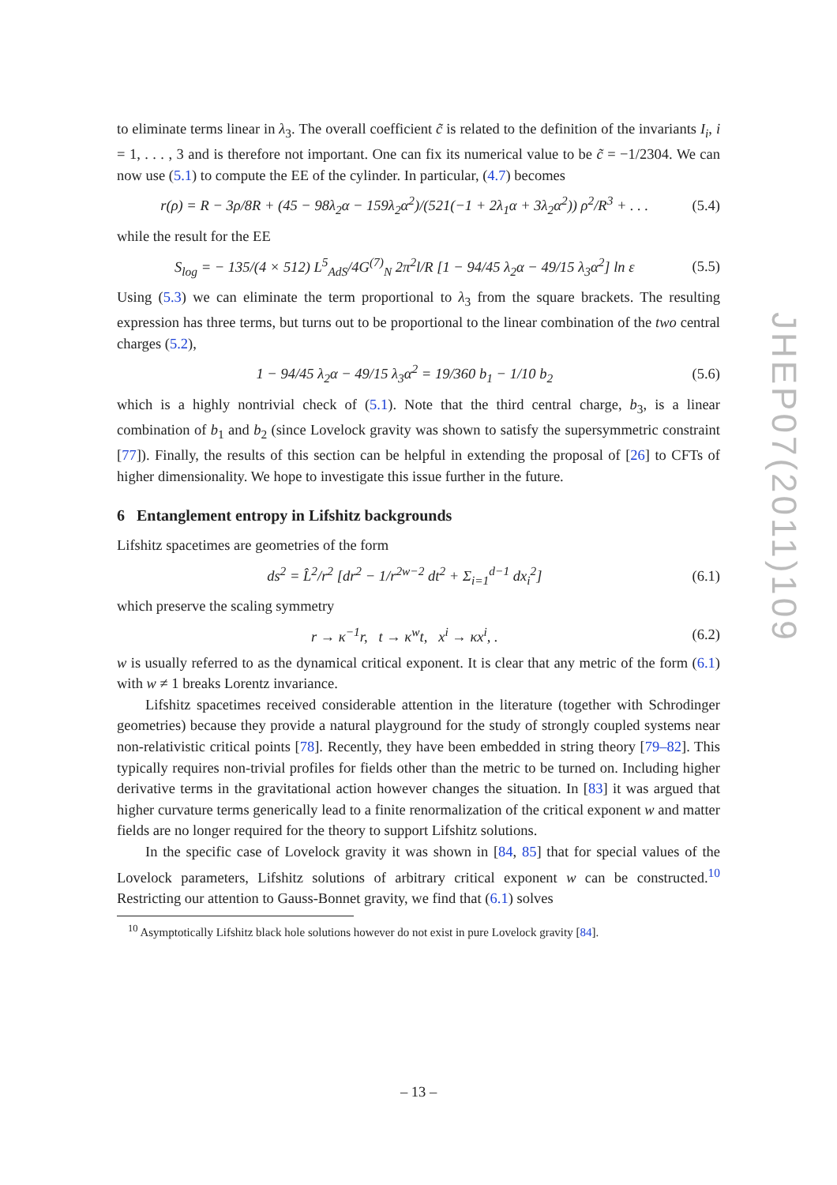to eliminate terms linear in λ<sub>3</sub>. The overall coefficient c̃ is related to the definition of the invariants I<sub>i</sub>, i = 1, . . . , 3 and is therefore not important. One can fix its numerical value to be c̃ = −1/2304. We can now use (5.1) to compute the EE of the cylinder. In particular, (4.7) becomes
r(ρ) = R − 3ρ/8R + (45 − 98λ<sub>2</sub>α − 159λ<sub>2</sub>α<sup>2</sup>)/(521(−1 + 2λ<sub>1</sub>α + 3λ<sub>2</sub>α<sup>2</sup>)) ρ<sup>2</sup>/R<sup>3</sup> + . . . (5.4)
while the result for the EE
S<sub>log</sub> = − 135/(4 × 512) L<sup>5</sup><sub>AdS</sub>/4G<sup>(7)</sup><sub>N</sub> 2π<sup>2</sup>l/R [1 − 94/45 λ<sub>2</sub>α − 49/15 λ<sub>3</sub>α<sup>2</sup>] ln ε (5.5)
Using (5.3) we can eliminate the term proportional to λ<sub>3</sub> from the square brackets. The resulting expression has three terms, but turns out to be proportional to the linear combination of the two central charges (5.2),
1 − 94/45 λ<sub>2</sub>α − 49/15 λ<sub>3</sub>α<sup>2</sup> = 19/360 b<sub>1</sub> − 1/10 b<sub>2</sub> (5.6)
which is a highly nontrivial check of (5.1). Note that the third central charge, b<sub>3</sub>, is a linear combination of b<sub>1</sub> and b<sub>2</sub> (since Lovelock gravity was shown to satisfy the supersymmetric constraint [77]). Finally, the results of this section can be helpful in extending the proposal of [26] to CFTs of higher dimensionality. We hope to investigate this issue further in the future.
6 Entanglement entropy in Lifshitz backgrounds
Lifshitz spacetimes are geometries of the form
ds<sup>2</sup> = L̂<sup>2</sup>/r<sup>2</sup> [dr<sup>2</sup> − 1/r<sup>2w−2</sup> dt<sup>2</sup> + Σ<sub>i=1</sub><sup>d−1</sup> dx<sub>i</sub><sup>2</sup>] (6.1)
which preserve the scaling symmetry
r → κ<sup>−1</sup>r, t → κ<sup>w</sup>t, x<sup>i</sup> → κx<sup>i</sup>, . (6.2)
w is usually referred to as the dynamical critical exponent. It is clear that any metric of the form (6.1) with w ≠ 1 breaks Lorentz invariance.
Lifshitz spacetimes received considerable attention in the literature (together with Schrodinger geometries) because they provide a natural playground for the study of strongly coupled systems near non-relativistic critical points [78]. Recently, they have been embedded in string theory [79–82]. This typically requires non-trivial profiles for fields other than the metric to be turned on. Including higher derivative terms in the gravitational action however changes the situation. In [83] it was argued that higher curvature terms generically lead to a finite renormalization of the critical exponent w and matter fields are no longer required for the theory to support Lifshitz solutions.
In the specific case of Lovelock gravity it was shown in [84, 85] that for special values of the Lovelock parameters, Lifshitz solutions of arbitrary critical exponent w can be constructed.<sup>10</sup> Restricting our attention to Gauss-Bonnet gravity, we find that (6.1) solves
<sup>10</sup> Asymptotically Lifshitz black hole solutions however do not exist in pure Lovelock gravity [84].
– 13 –
JHEP07(2011)109